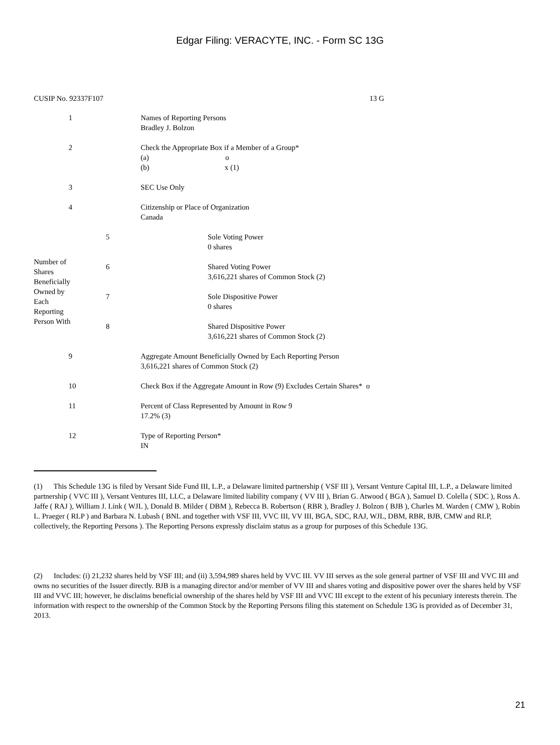Edgar Filing: VERACYTE, INC. - Form SC 13G
CUSIP No. 92337F107 13 G
| 1 | Names of Reporting Persons Bradley J. Bolzon |
| 2 | Check the Appropriate Box if a Member of a Group* (a) o (b) x (1) |
| 3 | SEC Use Only |
| 4 | Citizenship or Place of Organization Canada |
| Number of Shares Beneficially Owned by Each Reporting Person With | 5 | Sole Voting Power 0 shares |
| | 6 | Shared Voting Power 3,616,221 shares of Common Stock (2) |
| | 7 | Sole Dispositive Power 0 shares |
| | 8 | Shared Dispositive Power 3,616,221 shares of Common Stock (2) |
| 9 | Aggregate Amount Beneficially Owned by Each Reporting Person 3,616,221 shares of Common Stock (2) |
| 10 | Check Box if the Aggregate Amount in Row (9) Excludes Certain Shares* o |
| 11 | Percent of Class Represented by Amount in Row 9 17.2% (3) |
| 12 | Type of Reporting Person* IN |
(1) This Schedule 13G is filed by Versant Side Fund III, L.P., a Delaware limited partnership ( VSF III ), Versant Venture Capital III, L.P., a Delaware limited partnership ( VVC III ), Versant Ventures III, LLC, a Delaware limited liability company ( VV III ), Brian G. Atwood ( BGA ), Samuel D. Colella ( SDC ), Ross A. Jaffe ( RAJ ), William J. Link ( WJL ), Donald B. Milder ( DBM ), Rebecca B. Robertson ( RBR ), Bradley J. Bolzon ( BJB ), Charles M. Warden ( CMW ), Robin L. Praeger ( RLP ) and Barbara N. Lubash ( BNL and together with VSF III, VVC III, VV III, BGA, SDC, RAJ, WJL, DBM, RBR, BJB, CMW and RLP, collectively, the Reporting Persons ). The Reporting Persons expressly disclaim status as a group for purposes of this Schedule 13G.
(2) Includes: (i) 21,232 shares held by VSF III; and (ii) 3,594,989 shares held by VVC III. VV III serves as the sole general partner of VSF III and VVC III and owns no securities of the Issuer directly. BJB is a managing director and/or member of VV III and shares voting and dispositive power over the shares held by VSF III and VVC III; however, he disclaims beneficial ownership of the shares held by VSF III and VVC III except to the extent of his pecuniary interests therein. The information with respect to the ownership of the Common Stock by the Reporting Persons filing this statement on Schedule 13G is provided as of December 31, 2013.
21